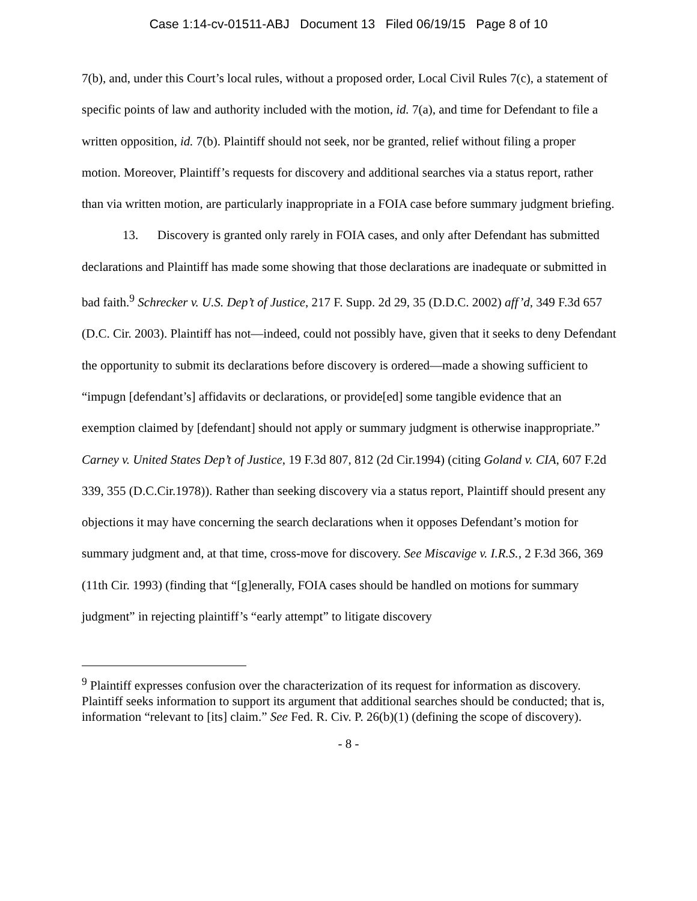Case 1:14-cv-01511-ABJ Document 13 Filed 06/19/15 Page 8 of 10
7(b), and, under this Court’s local rules, without a proposed order, Local Civil Rules 7(c), a statement of specific points of law and authority included with the motion, id. 7(a), and time for Defendant to file a written opposition, id. 7(b). Plaintiff should not seek, nor be granted, relief without filing a proper motion. Moreover, Plaintiff’s requests for discovery and additional searches via a status report, rather than via written motion, are particularly inappropriate in a FOIA case before summary judgment briefing.
13. Discovery is granted only rarely in FOIA cases, and only after Defendant has submitted declarations and Plaintiff has made some showing that those declarations are inadequate or submitted in bad faith.<sup>9</sup> Schrecker v. U.S. Dep’t of Justice, 217 F. Supp. 2d 29, 35 (D.D.C. 2002) aff’d, 349 F.3d 657 (D.C. Cir. 2003). Plaintiff has not—indeed, could not possibly have, given that it seeks to deny Defendant the opportunity to submit its declarations before discovery is ordered—made a showing sufficient to “impugn [defendant’s] affidavits or declarations, or provide[ed] some tangible evidence that an exemption claimed by [defendant] should not apply or summary judgment is otherwise inappropriate.” Carney v. United States Dep’t of Justice, 19 F.3d 807, 812 (2d Cir.1994) (citing Goland v. CIA, 607 F.2d 339, 355 (D.C.Cir.1978)). Rather than seeking discovery via a status report, Plaintiff should present any objections it may have concerning the search declarations when it opposes Defendant’s motion for summary judgment and, at that time, cross-move for discovery. See Miscavige v. I.R.S., 2 F.3d 366, 369 (11th Cir. 1993) (finding that “[g]enerally, FOIA cases should be handled on motions for summary judgment” in rejecting plaintiff’s “early attempt” to litigate discovery
<sup>9</sup> Plaintiff expresses confusion over the characterization of its request for information as discovery. Plaintiff seeks information to support its argument that additional searches should be conducted; that is, information “relevant to [its] claim.” See Fed. R. Civ. P. 26(b)(1) (defining the scope of discovery).
- 8 -